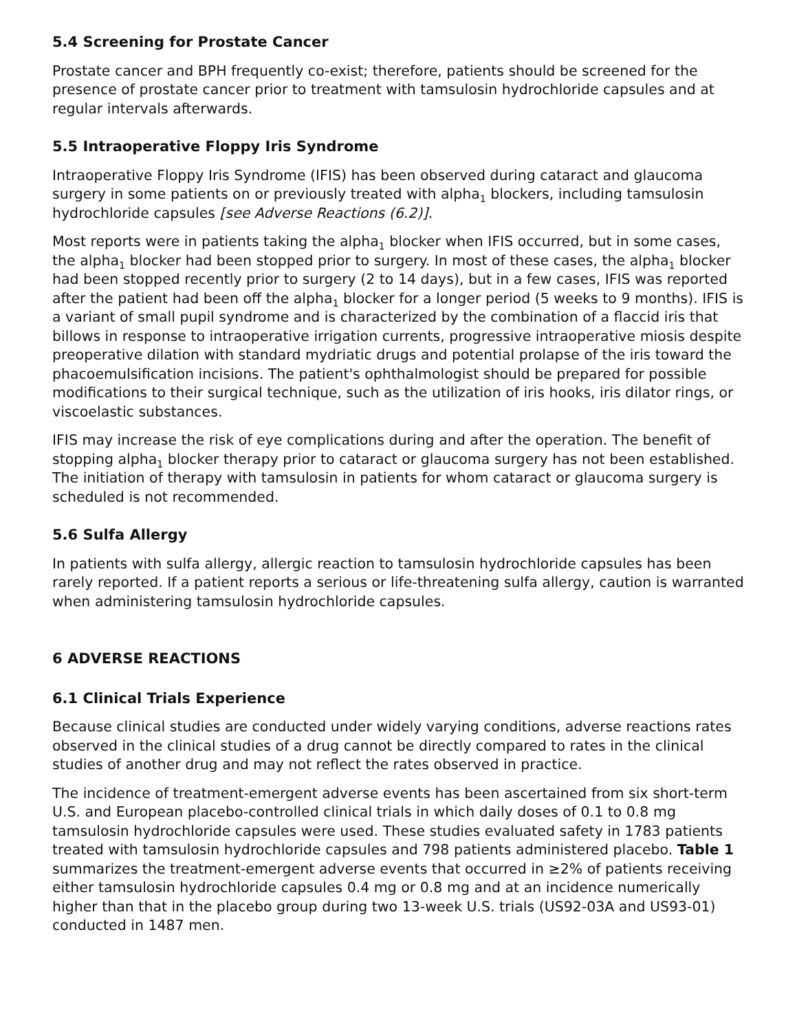5.4 Screening for Prostate Cancer
Prostate cancer and BPH frequently co-exist; therefore, patients should be screened for the presence of prostate cancer prior to treatment with tamsulosin hydrochloride capsules and at regular intervals afterwards.
5.5 Intraoperative Floppy Iris Syndrome
Intraoperative Floppy Iris Syndrome (IFIS) has been observed during cataract and glaucoma surgery in some patients on or previously treated with alpha<sub>1</sub> blockers, including tamsulosin hydrochloride capsules [see Adverse Reactions (6.2)].
Most reports were in patients taking the alpha<sub>1</sub> blocker when IFIS occurred, but in some cases, the alpha<sub>1</sub> blocker had been stopped prior to surgery. In most of these cases, the alpha<sub>1</sub> blocker had been stopped recently prior to surgery (2 to 14 days), but in a few cases, IFIS was reported after the patient had been off the alpha<sub>1</sub> blocker for a longer period (5 weeks to 9 months). IFIS is a variant of small pupil syndrome and is characterized by the combination of a flaccid iris that billows in response to intraoperative irrigation currents, progressive intraoperative miosis despite preoperative dilation with standard mydriatic drugs and potential prolapse of the iris toward the phacoemulsification incisions. The patient's ophthalmologist should be prepared for possible modifications to their surgical technique, such as the utilization of iris hooks, iris dilator rings, or viscoelastic substances.
IFIS may increase the risk of eye complications during and after the operation. The benefit of stopping alpha<sub>1</sub> blocker therapy prior to cataract or glaucoma surgery has not been established. The initiation of therapy with tamsulosin in patients for whom cataract or glaucoma surgery is scheduled is not recommended.
5.6 Sulfa Allergy
In patients with sulfa allergy, allergic reaction to tamsulosin hydrochloride capsules has been rarely reported. If a patient reports a serious or life-threatening sulfa allergy, caution is warranted when administering tamsulosin hydrochloride capsules.
6 ADVERSE REACTIONS
6.1 Clinical Trials Experience
Because clinical studies are conducted under widely varying conditions, adverse reactions rates observed in the clinical studies of a drug cannot be directly compared to rates in the clinical studies of another drug and may not reflect the rates observed in practice.
The incidence of treatment-emergent adverse events has been ascertained from six short-term U.S. and European placebo-controlled clinical trials in which daily doses of 0.1 to 0.8 mg tamsulosin hydrochloride capsules were used. These studies evaluated safety in 1783 patients treated with tamsulosin hydrochloride capsules and 798 patients administered placebo. Table 1 summarizes the treatment-emergent adverse events that occurred in ≥2% of patients receiving either tamsulosin hydrochloride capsules 0.4 mg or 0.8 mg and at an incidence numerically higher than that in the placebo group during two 13-week U.S. trials (US92-03A and US93-01) conducted in 1487 men.